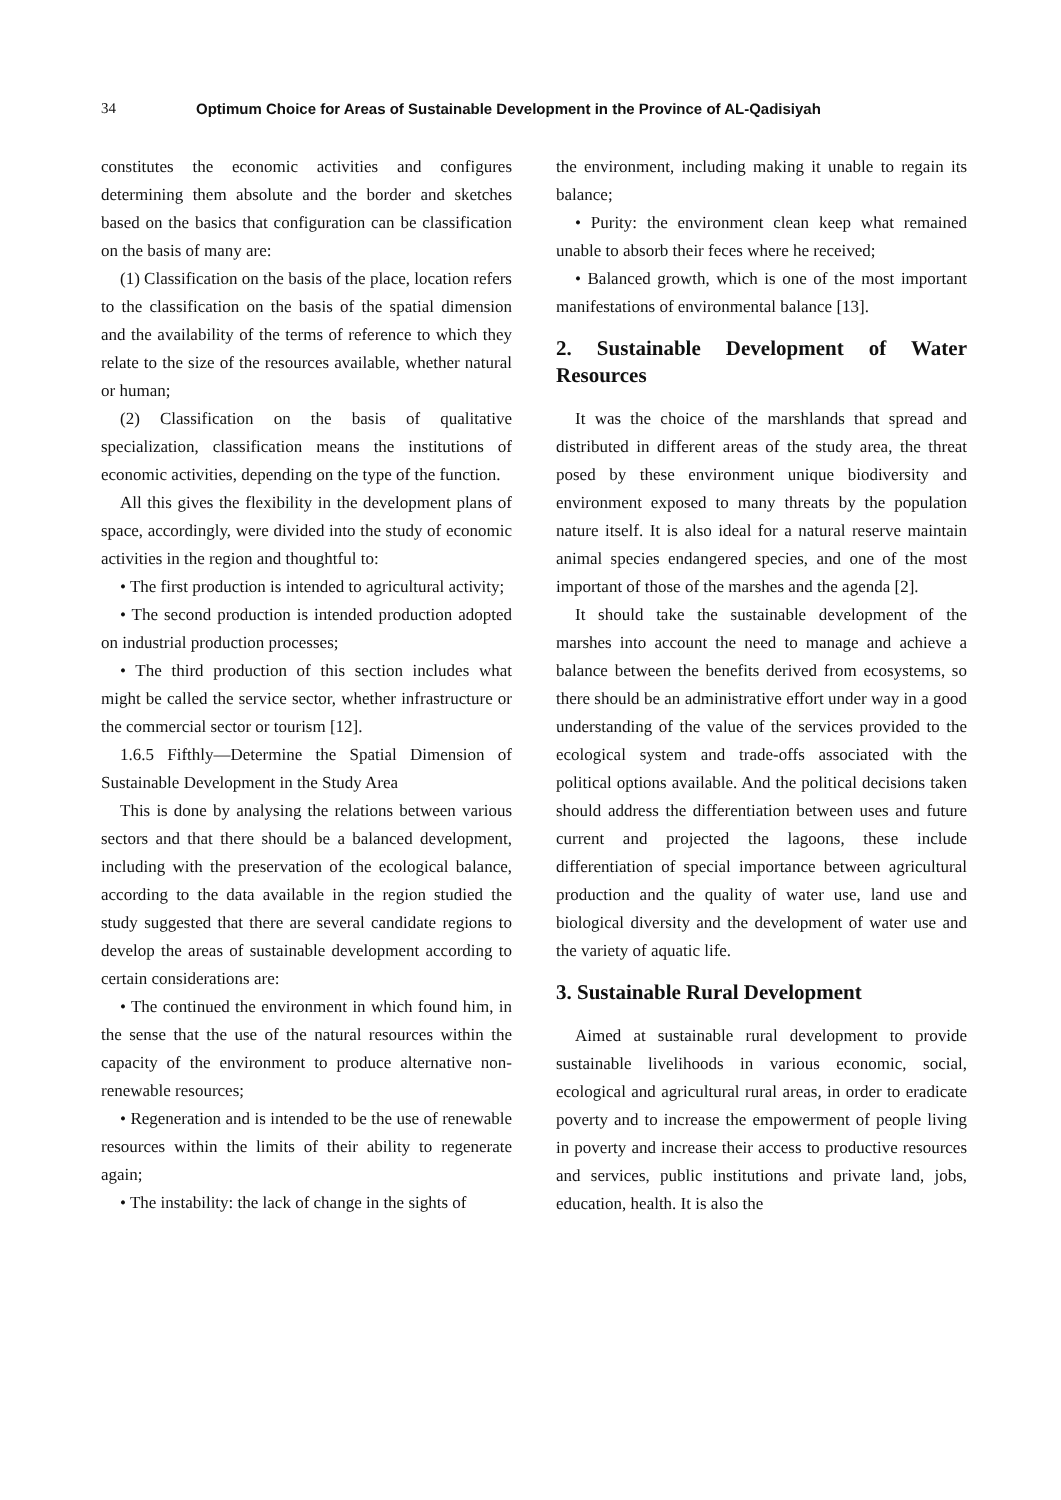34 Optimum Choice for Areas of Sustainable Development in the Province of AL-Qadisiyah
constitutes the economic activities and configures determining them absolute and the border and sketches based on the basics that configuration can be classification on the basis of many are:
(1) Classification on the basis of the place, location refers to the classification on the basis of the spatial dimension and the availability of the terms of reference to which they relate to the size of the resources available, whether natural or human;
(2) Classification on the basis of qualitative specialization, classification means the institutions of economic activities, depending on the type of the function.
All this gives the flexibility in the development plans of space, accordingly, were divided into the study of economic activities in the region and thoughtful to:
• The first production is intended to agricultural activity;
• The second production is intended production adopted on industrial production processes;
• The third production of this section includes what might be called the service sector, whether infrastructure or the commercial sector or tourism [12].
1.6.5 Fifthly—Determine the Spatial Dimension of Sustainable Development in the Study Area
This is done by analysing the relations between various sectors and that there should be a balanced development, including with the preservation of the ecological balance, according to the data available in the region studied the study suggested that there are several candidate regions to develop the areas of sustainable development according to certain considerations are:
• The continued the environment in which found him, in the sense that the use of the natural resources within the capacity of the environment to produce alternative non-renewable resources;
• Regeneration and is intended to be the use of renewable resources within the limits of their ability to regenerate again;
• The instability: the lack of change in the sights of
the environment, including making it unable to regain its balance;
• Purity: the environment clean keep what remained unable to absorb their feces where he received;
• Balanced growth, which is one of the most important manifestations of environmental balance [13].
2. Sustainable Development of Water Resources
It was the choice of the marshlands that spread and distributed in different areas of the study area, the threat posed by these environment unique biodiversity and environment exposed to many threats by the population nature itself. It is also ideal for a natural reserve maintain animal species endangered species, and one of the most important of those of the marshes and the agenda [2].
It should take the sustainable development of the marshes into account the need to manage and achieve a balance between the benefits derived from ecosystems, so there should be an administrative effort under way in a good understanding of the value of the services provided to the ecological system and trade-offs associated with the political options available. And the political decisions taken should address the differentiation between uses and future current and projected the lagoons, these include differentiation of special importance between agricultural production and the quality of water use, land use and biological diversity and the development of water use and the variety of aquatic life.
3. Sustainable Rural Development
Aimed at sustainable rural development to provide sustainable livelihoods in various economic, social, ecological and agricultural rural areas, in order to eradicate poverty and to increase the empowerment of people living in poverty and increase their access to productive resources and services, public institutions and private land, jobs, education, health. It is also the